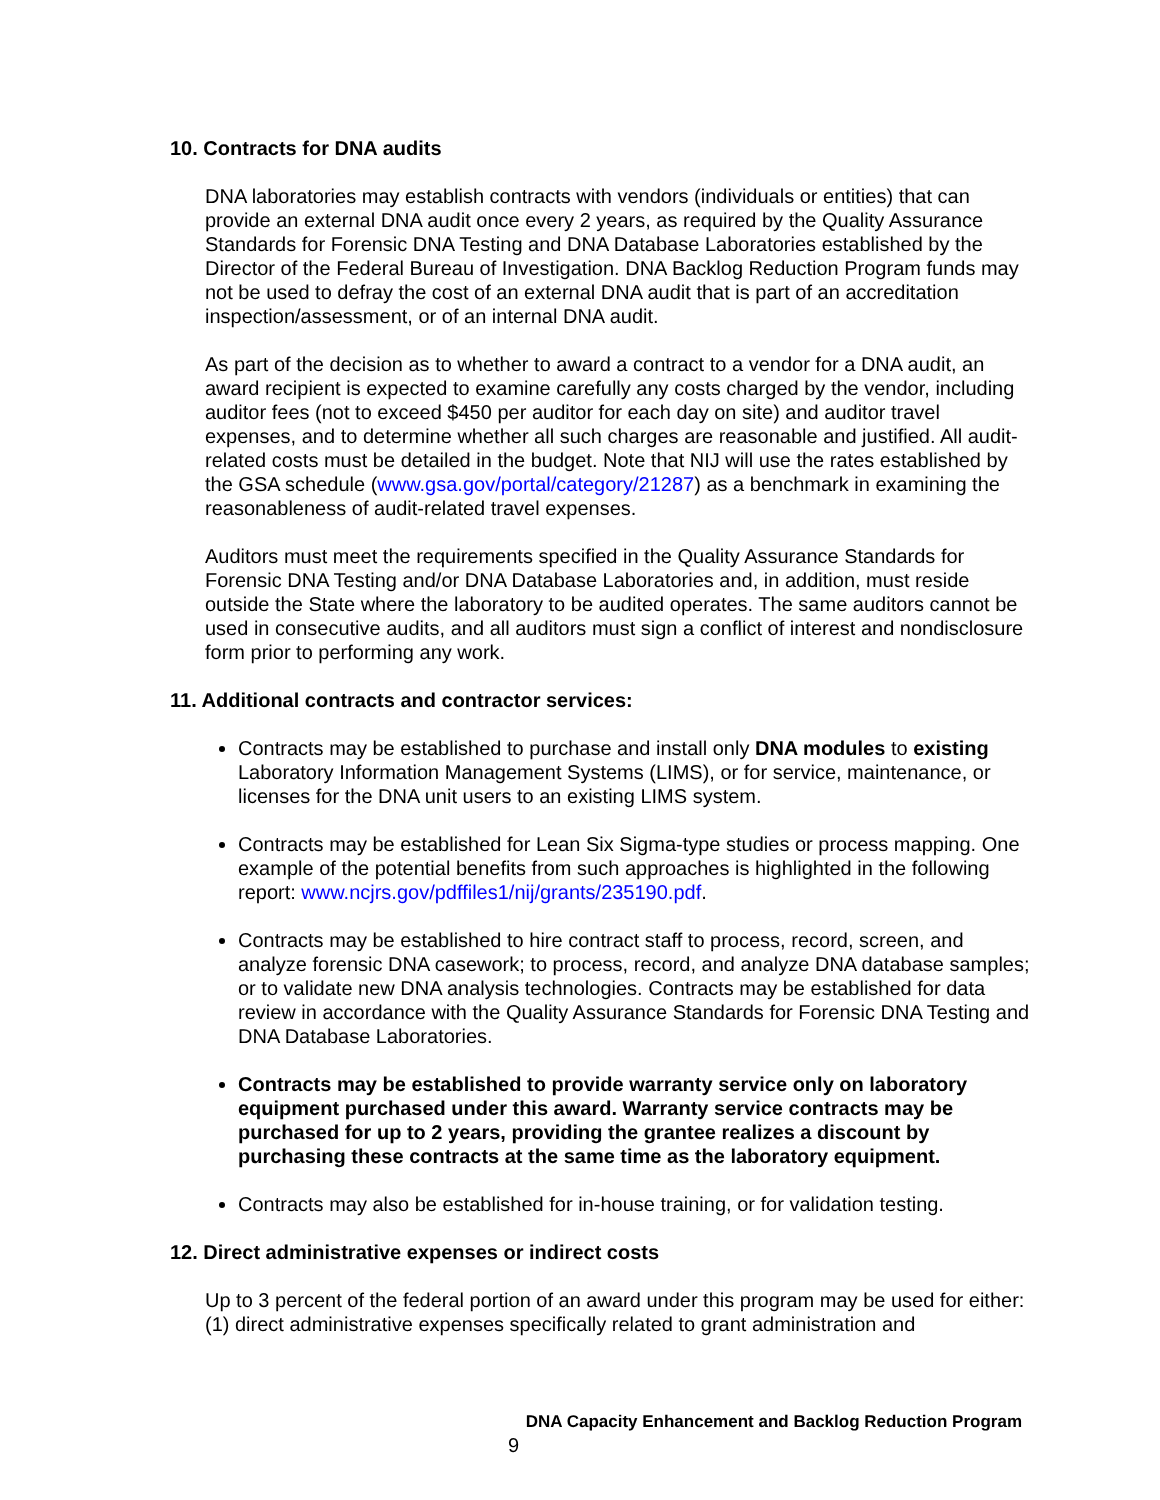10. Contracts for DNA audits
DNA laboratories may establish contracts with vendors (individuals or entities) that can provide an external DNA audit once every 2 years, as required by the Quality Assurance Standards for Forensic DNA Testing and DNA Database Laboratories established by the Director of the Federal Bureau of Investigation. DNA Backlog Reduction Program funds may not be used to defray the cost of an external DNA audit that is part of an accreditation inspection/assessment, or of an internal DNA audit.
As part of the decision as to whether to award a contract to a vendor for a DNA audit, an award recipient is expected to examine carefully any costs charged by the vendor, including auditor fees (not to exceed $450 per auditor for each day on site) and auditor travel expenses, and to determine whether all such charges are reasonable and justified. All audit-related costs must be detailed in the budget. Note that NIJ will use the rates established by the GSA schedule (www.gsa.gov/portal/category/21287) as a benchmark in examining the reasonableness of audit-related travel expenses.
Auditors must meet the requirements specified in the Quality Assurance Standards for Forensic DNA Testing and/or DNA Database Laboratories and, in addition, must reside outside the State where the laboratory to be audited operates. The same auditors cannot be used in consecutive audits, and all auditors must sign a conflict of interest and nondisclosure form prior to performing any work.
11. Additional contracts and contractor services:
Contracts may be established to purchase and install only DNA modules to existing Laboratory Information Management Systems (LIMS), or for service, maintenance, or licenses for the DNA unit users to an existing LIMS system.
Contracts may be established for Lean Six Sigma-type studies or process mapping. One example of the potential benefits from such approaches is highlighted in the following report: www.ncjrs.gov/pdffiles1/nij/grants/235190.pdf.
Contracts may be established to hire contract staff to process, record, screen, and analyze forensic DNA casework; to process, record, and analyze DNA database samples; or to validate new DNA analysis technologies. Contracts may be established for data review in accordance with the Quality Assurance Standards for Forensic DNA Testing and DNA Database Laboratories.
Contracts may be established to provide warranty service only on laboratory equipment purchased under this award. Warranty service contracts may be purchased for up to 2 years, providing the grantee realizes a discount by purchasing these contracts at the same time as the laboratory equipment.
Contracts may also be established for in-house training, or for validation testing.
12. Direct administrative expenses or indirect costs
Up to 3 percent of the federal portion of an award under this program may be used for either: (1) direct administrative expenses specifically related to grant administration and
DNA Capacity Enhancement and Backlog Reduction Program
9